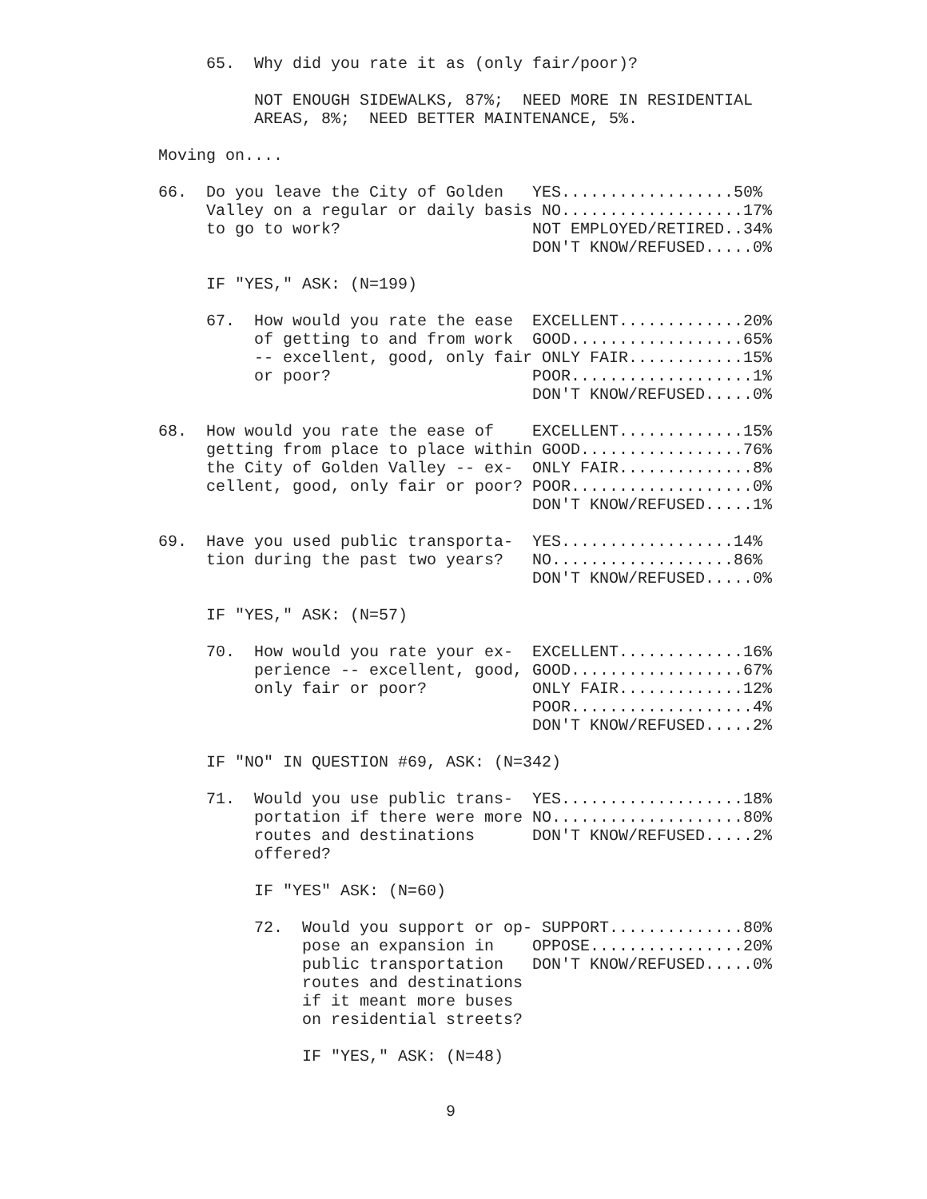65.  Why did you rate it as (only fair/poor)?

          NOT ENOUGH SIDEWALKS, 87%;  NEED MORE IN RESIDENTIAL
          AREAS, 8%;  NEED BETTER MAINTENANCE, 5%.

Moving on....

66.  Do you leave the City of Golden   YES..................50%
     Valley on a regular or daily basis NO...................17%
     to go to work?                    NOT EMPLOYED/RETIRED..34%
                                       DON'T KNOW/REFUSED.....0%

     IF "YES," ASK: (N=199)

     67.  How would you rate the ease  EXCELLENT.............20%
          of getting to and from work  GOOD..................65%
          -- excellent, good, only fair ONLY FAIR............15%
          or poor?                     POOR...................1%
                                       DON'T KNOW/REFUSED.....0%

68.  How would you rate the ease of    EXCELLENT.............15%
     getting from place to place within GOOD.................76%
     the City of Golden Valley -- ex-  ONLY FAIR..............8%
     cellent, good, only fair or poor? POOR...................0%
                                       DON'T KNOW/REFUSED.....1%

69.  Have you used public transporta-  YES..................14%
     tion during the past two years?   NO...................86%
                                       DON'T KNOW/REFUSED.....0%

     IF "YES," ASK: (N=57)

     70.  How would you rate your ex-  EXCELLENT.............16%
          perience -- excellent, good, GOOD..................67%
          only fair or poor?           ONLY FAIR.............12%
                                       POOR...................4%
                                       DON'T KNOW/REFUSED.....2%

     IF "NO" IN QUESTION #69, ASK: (N=342)

     71.  Would you use public trans-  YES...................18%
          portation if there were more NO....................80%
          routes and destinations      DON'T KNOW/REFUSED.....2%
          offered?

          IF "YES" ASK: (N=60)

          72.  Would you support or op- SUPPORT..............80%
               pose an expansion in    OPPOSE................20%
               public transportation   DON'T KNOW/REFUSED.....0%
               routes and destinations
               if it meant more buses
               on residential streets?

               IF "YES," ASK: (N=48)


                              9